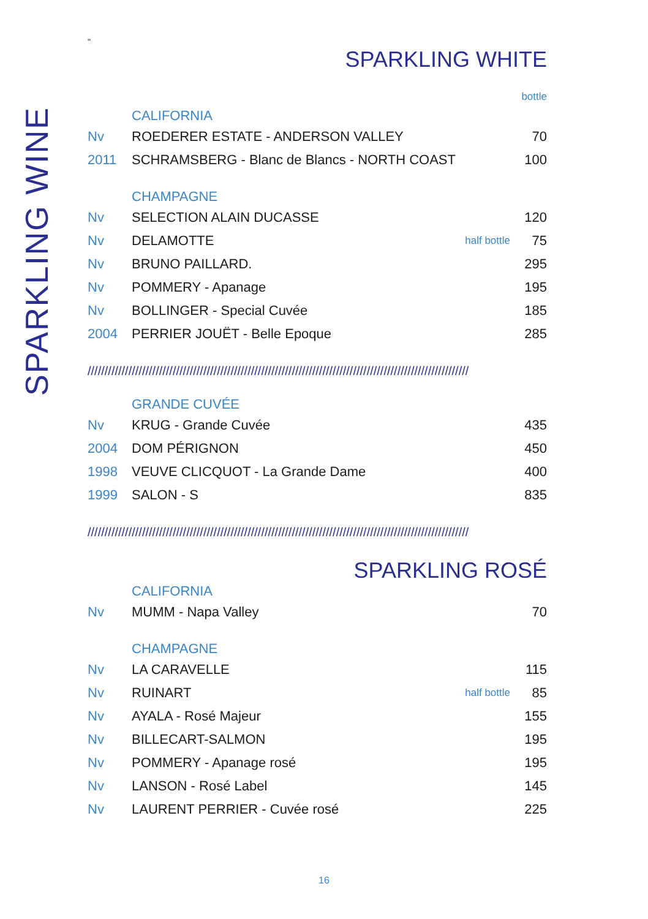SPARKLING WINE
"
SPARKLING WHITE
bottle
CALIFORNIA
| Nv | ROEDERER ESTATE - ANDERSON VALLEY | | 70 |
| 2011 | SCHRAMSBERG - Blanc de Blancs - NORTH COAST | | 100 |
CHAMPAGNE
| Nv | SELECTION ALAIN DUCASSE | | 120 |
| Nv | DELAMOTTE | half bottle | 75 |
| Nv | BRUNO PAILLARD. | | 295 |
| Nv | POMMERY - Apanage | | 195 |
| Nv | BOLLINGER - Special Cuvée | | 185 |
| 2004 | PERRIER JOUËT - Belle Epoque | | 285 |
////////////////////////////////////////////////////////////////////////////////////////////////////////////////
GRANDE CUVÉE
| Nv | KRUG - Grande Cuvée | 435 |
| 2004 | DOM PÉRIGNON | 450 |
| 1998 | VEUVE CLICQUOT - La Grande Dame | 400 |
| 1999 | SALON - S | 835 |
////////////////////////////////////////////////////////////////////////////////////////////////////////////////
SPARKLING ROSÉ
CALIFORNIA
| Nv | MUMM - Napa Valley | 70 |
CHAMPAGNE
| Nv | LA CARAVELLE | | 115 |
| Nv | RUINART | half bottle | 85 |
| Nv | AYALA - Rosé Majeur | | 155 |
| Nv | BILLECART-SALMON | | 195 |
| Nv | POMMERY - Apanage rosé | | 195 |
| Nv | LANSON - Rosé Label | | 145 |
| Nv | LAURENT PERRIER - Cuvée rosé | | 225 |
16